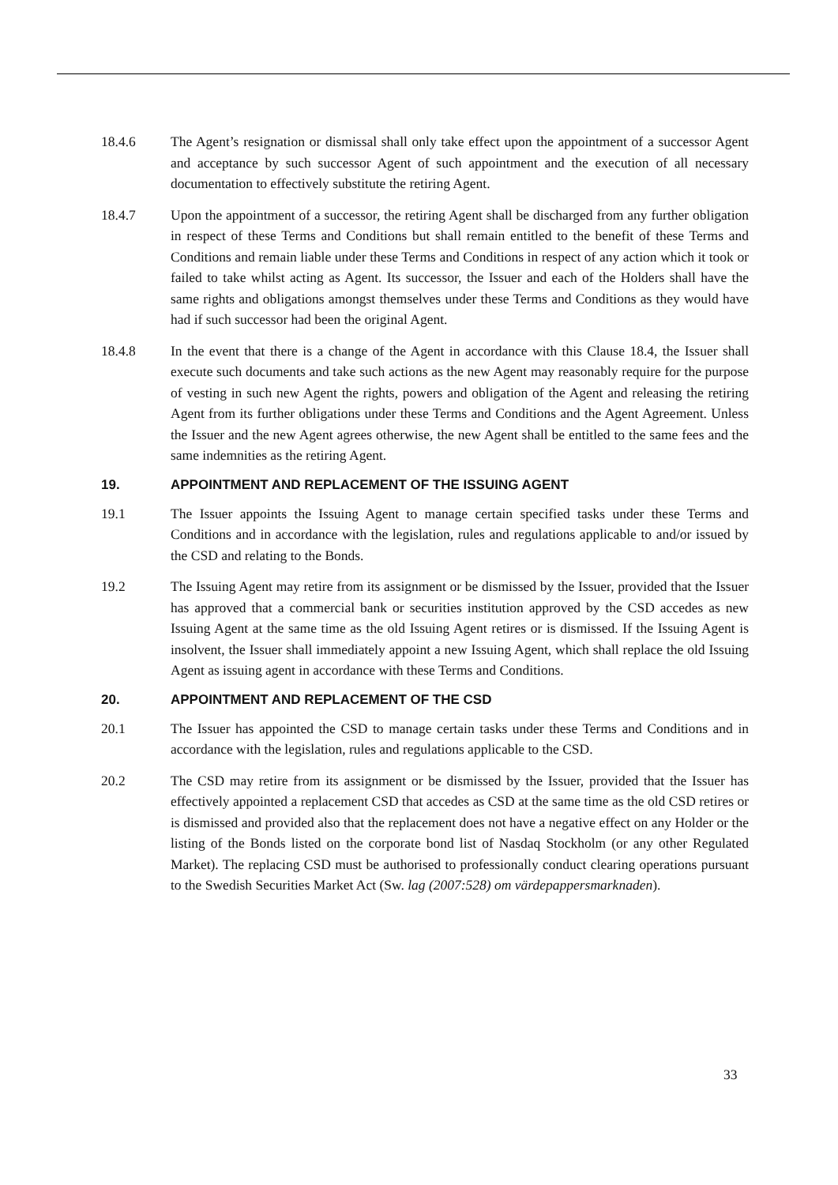18.4.6 The Agent’s resignation or dismissal shall only take effect upon the appointment of a successor Agent and acceptance by such successor Agent of such appointment and the execution of all necessary documentation to effectively substitute the retiring Agent.
18.4.7 Upon the appointment of a successor, the retiring Agent shall be discharged from any further obligation in respect of these Terms and Conditions but shall remain entitled to the benefit of these Terms and Conditions and remain liable under these Terms and Conditions in respect of any action which it took or failed to take whilst acting as Agent. Its successor, the Issuer and each of the Holders shall have the same rights and obligations amongst themselves under these Terms and Conditions as they would have had if such successor had been the original Agent.
18.4.8 In the event that there is a change of the Agent in accordance with this Clause 18.4, the Issuer shall execute such documents and take such actions as the new Agent may reasonably require for the purpose of vesting in such new Agent the rights, powers and obligation of the Agent and releasing the retiring Agent from its further obligations under these Terms and Conditions and the Agent Agreement. Unless the Issuer and the new Agent agrees otherwise, the new Agent shall be entitled to the same fees and the same indemnities as the retiring Agent.
19. APPOINTMENT AND REPLACEMENT OF THE ISSUING AGENT
19.1 The Issuer appoints the Issuing Agent to manage certain specified tasks under these Terms and Conditions and in accordance with the legislation, rules and regulations applicable to and/or issued by the CSD and relating to the Bonds.
19.2 The Issuing Agent may retire from its assignment or be dismissed by the Issuer, provided that the Issuer has approved that a commercial bank or securities institution approved by the CSD accedes as new Issuing Agent at the same time as the old Issuing Agent retires or is dismissed. If the Issuing Agent is insolvent, the Issuer shall immediately appoint a new Issuing Agent, which shall replace the old Issuing Agent as issuing agent in accordance with these Terms and Conditions.
20. APPOINTMENT AND REPLACEMENT OF THE CSD
20.1 The Issuer has appointed the CSD to manage certain tasks under these Terms and Conditions and in accordance with the legislation, rules and regulations applicable to the CSD.
20.2 The CSD may retire from its assignment or be dismissed by the Issuer, provided that the Issuer has effectively appointed a replacement CSD that accedes as CSD at the same time as the old CSD retires or is dismissed and provided also that the replacement does not have a negative effect on any Holder or the listing of the Bonds listed on the corporate bond list of Nasdaq Stockholm (or any other Regulated Market). The replacing CSD must be authorised to professionally conduct clearing operations pursuant to the Swedish Securities Market Act (Sw. lag (2007:528) om värdepappersmarknaden).
33